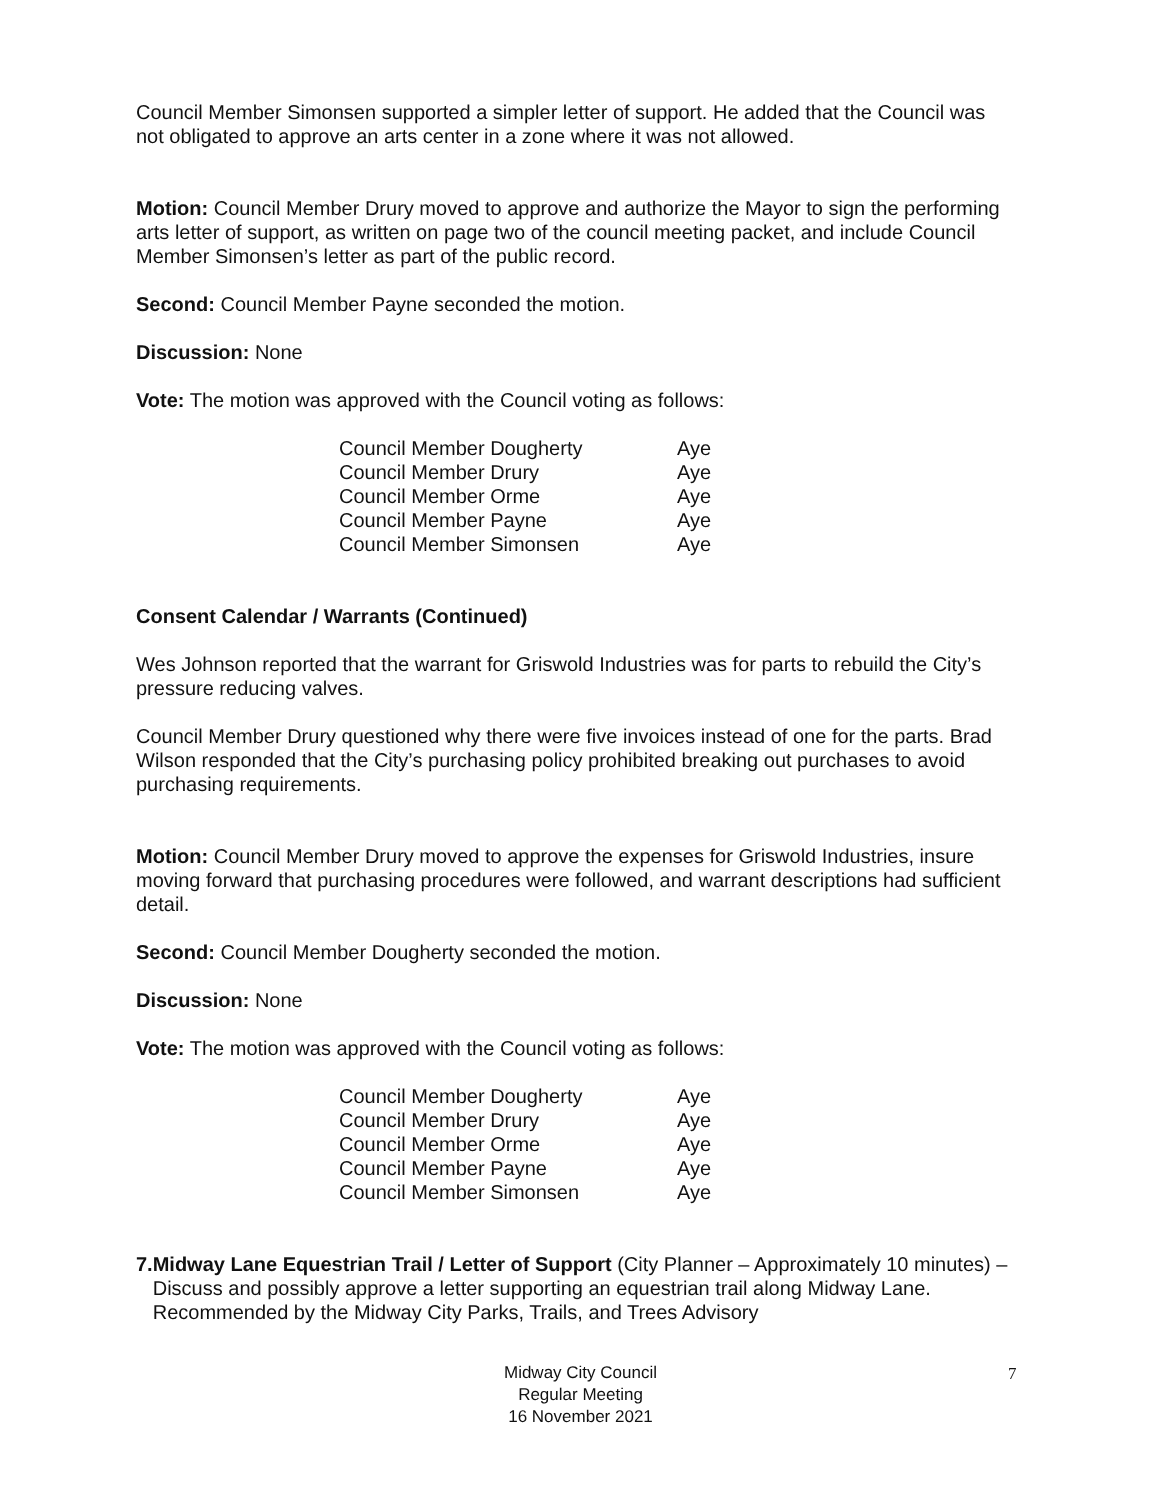Council Member Simonsen supported a simpler letter of support. He added that the Council was not obligated to approve an arts center in a zone where it was not allowed.
Motion: Council Member Drury moved to approve and authorize the Mayor to sign the performing arts letter of support, as written on page two of the council meeting packet, and include Council Member Simonsen’s letter as part of the public record.
Second: Council Member Payne seconded the motion.
Discussion: None
Vote: The motion was approved with the Council voting as follows:
| Council Member Dougherty | Aye |
| Council Member Drury | Aye |
| Council Member Orme | Aye |
| Council Member Payne | Aye |
| Council Member Simonsen | Aye |
Consent Calendar / Warrants (Continued)
Wes Johnson reported that the warrant for Griswold Industries was for parts to rebuild the City’s pressure reducing valves.
Council Member Drury questioned why there were five invoices instead of one for the parts. Brad Wilson responded that the City’s purchasing policy prohibited breaking out purchases to avoid purchasing requirements.
Motion: Council Member Drury moved to approve the expenses for Griswold Industries, insure moving forward that purchasing procedures were followed, and warrant descriptions had sufficient detail.
Second: Council Member Dougherty seconded the motion.
Discussion: None
Vote: The motion was approved with the Council voting as follows:
| Council Member Dougherty | Aye |
| Council Member Drury | Aye |
| Council Member Orme | Aye |
| Council Member Payne | Aye |
| Council Member Simonsen | Aye |
7. Midway Lane Equestrian Trail / Letter of Support (City Planner – Approximately 10 minutes) – Discuss and possibly approve a letter supporting an equestrian trail along Midway Lane. Recommended by the Midway City Parks, Trails, and Trees Advisory
Midway City Council
Regular Meeting
16 November 2021
7